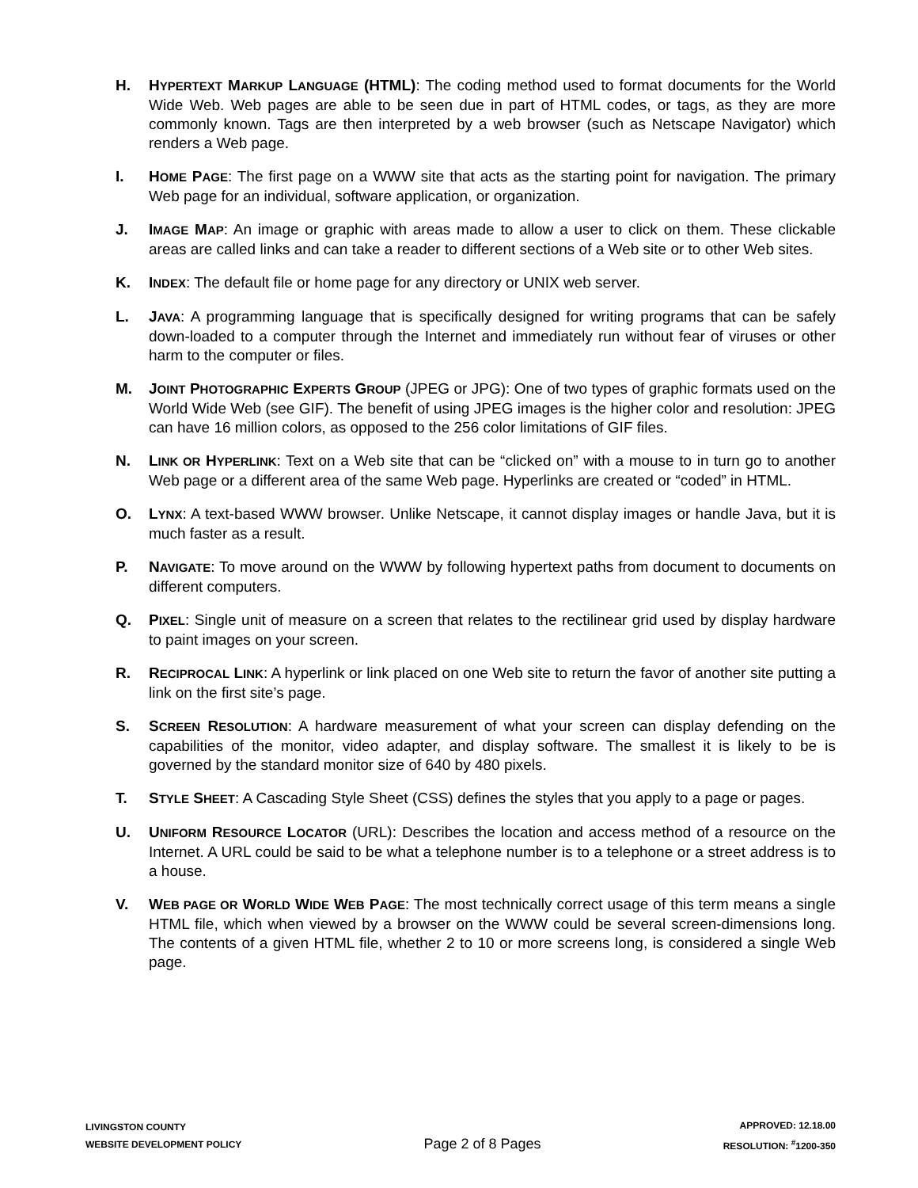H. HYPERTEXT MARKUP LANGUAGE (HTML): The coding method used to format documents for the World Wide Web. Web pages are able to be seen due in part of HTML codes, or tags, as they are more commonly known. Tags are then interpreted by a web browser (such as Netscape Navigator) which renders a Web page.
I. HOME PAGE: The first page on a WWW site that acts as the starting point for navigation. The primary Web page for an individual, software application, or organization.
J. IMAGE MAP: An image or graphic with areas made to allow a user to click on them. These clickable areas are called links and can take a reader to different sections of a Web site or to other Web sites.
K. INDEX: The default file or home page for any directory or UNIX web server.
L. JAVA: A programming language that is specifically designed for writing programs that can be safely down-loaded to a computer through the Internet and immediately run without fear of viruses or other harm to the computer or files.
M. JOINT PHOTOGRAPHIC EXPERTS GROUP (JPEG or JPG): One of two types of graphic formats used on the World Wide Web (see GIF). The benefit of using JPEG images is the higher color and resolution: JPEG can have 16 million colors, as opposed to the 256 color limitations of GIF files.
N. LINK OR HYPERLINK: Text on a Web site that can be “clicked on” with a mouse to in turn go to another Web page or a different area of the same Web page. Hyperlinks are created or “coded” in HTML.
O. LYNX: A text-based WWW browser. Unlike Netscape, it cannot display images or handle Java, but it is much faster as a result.
P. NAVIGATE: To move around on the WWW by following hypertext paths from document to documents on different computers.
Q. PIXEL: Single unit of measure on a screen that relates to the rectilinear grid used by display hardware to paint images on your screen.
R. RECIPROCAL LINK: A hyperlink or link placed on one Web site to return the favor of another site putting a link on the first site’s page.
S. SCREEN RESOLUTION: A hardware measurement of what your screen can display defending on the capabilities of the monitor, video adapter, and display software. The smallest it is likely to be is governed by the standard monitor size of 640 by 480 pixels.
T. STYLE SHEET: A Cascading Style Sheet (CSS) defines the styles that you apply to a page or pages.
U. UNIFORM RESOURCE LOCATOR (URL): Describes the location and access method of a resource on the Internet. A URL could be said to be what a telephone number is to a telephone or a street address is to a house.
V. WEB PAGE OR WORLD WIDE WEB PAGE: The most technically correct usage of this term means a single HTML file, which when viewed by a browser on the WWW could be several screen-dimensions long. The contents of a given HTML file, whether 2 to 10 or more screens long, is considered a single Web page.
LIVINGSTON COUNTY
WEBSITE DEVELOPMENT POLICY
Page 2 of 8 Pages
APPROVED: 12.18.00
RESOLUTION: <sup>#</sup>1200-350